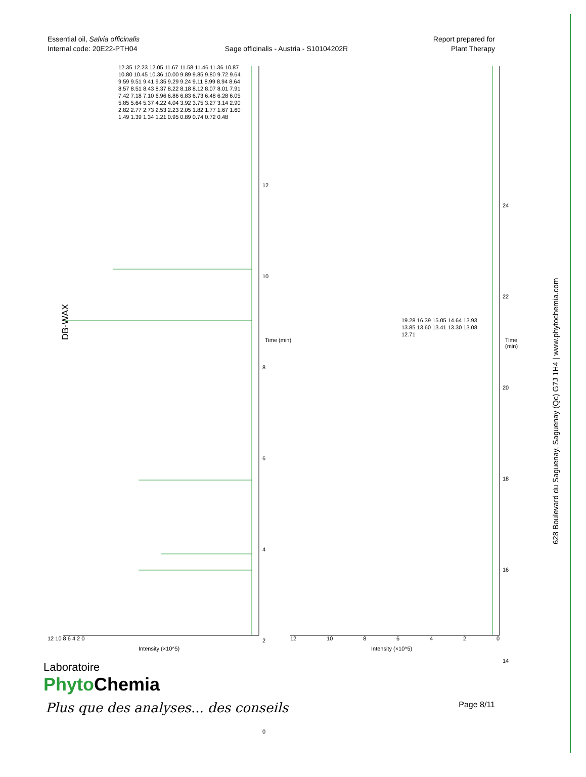Essential oil, Salvia officinalis
Internal code: 20E22-PTH04
Sage officinalis - Austria - S10104202R
Report prepared for
Plant Therapy
DB-WAX
Time (min) Time (min)
Intensity (×10^5) Intensity (×10^5)
12.35 12.23 12.05 11.67 11.58 11.46 11.36 10.87 10.80 10.45 10.36 10.00 9.89 9.85 9.80 9.72 9.64 9.59 9.51 9.41 9.35 9.29 9.24 9.11 8.99 8.94 8.64 8.57 8.51 8.43 8.37 8.22 8.18 8.12 8.07 8.01 7.91 7.42 7.18 7.10 6.96 6.86 6.83 6.73 6.48 6.28 6.05 5.85 5.64 5.37 4.22 4.04 3.92 3.75 3.27 3.14 2.90 2.82 2.77 2.73 2.53 2.23 2.05 1.82 1.77 1.67 1.60 1.49 1.39 1.34 1.21 0.95 0.89 0.74 0.72 0.48
19.28 16.39 15.05 14.64 13.93 13.85 13.60 13.41 13.30 13.08 12.71
12 10 8 6 4 2 0 12 10 86420
12
10
8
6
4
2
0
24
22
20
18
16
14
628 Boulevard du Saguenay, Saguenay (Qc) G7J 1H4 | www.phytochemia.com
Laboratoire
Phyto Chemia
Plus que des analyses... des conseils
Page 8/11